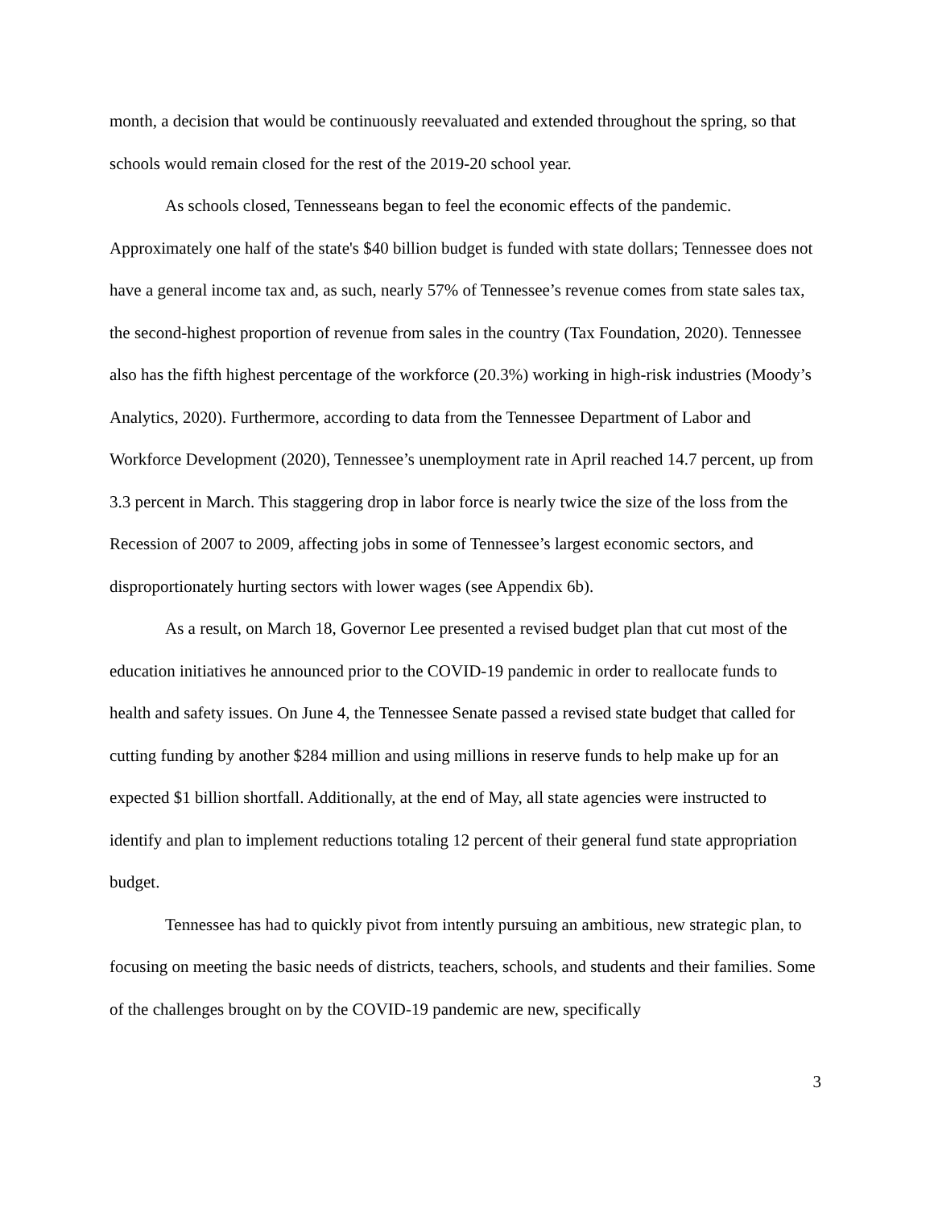month, a decision that would be continuously reevaluated and extended throughout the spring, so that schools would remain closed for the rest of the 2019-20 school year.
As schools closed, Tennesseans began to feel the economic effects of the pandemic. Approximately one half of the state's $40 billion budget is funded with state dollars; Tennessee does not have a general income tax and, as such, nearly 57% of Tennessee’s revenue comes from state sales tax, the second-highest proportion of revenue from sales in the country (Tax Foundation, 2020). Tennessee also has the fifth highest percentage of the workforce (20.3%) working in high-risk industries (Moody’s Analytics, 2020). Furthermore, according to data from the Tennessee Department of Labor and Workforce Development (2020), Tennessee’s unemployment rate in April reached 14.7 percent, up from 3.3 percent in March. This staggering drop in labor force is nearly twice the size of the loss from the Recession of 2007 to 2009, affecting jobs in some of Tennessee’s largest economic sectors, and disproportionately hurting sectors with lower wages (see Appendix 6b).
As a result, on March 18, Governor Lee presented a revised budget plan that cut most of the education initiatives he announced prior to the COVID-19 pandemic in order to reallocate funds to health and safety issues. On June 4, the Tennessee Senate passed a revised state budget that called for cutting funding by another $284 million and using millions in reserve funds to help make up for an expected $1 billion shortfall. Additionally, at the end of May, all state agencies were instructed to identify and plan to implement reductions totaling 12 percent of their general fund state appropriation budget.
Tennessee has had to quickly pivot from intently pursuing an ambitious, new strategic plan, to focusing on meeting the basic needs of districts, teachers, schools, and students and their families. Some of the challenges brought on by the COVID-19 pandemic are new, specifically
3